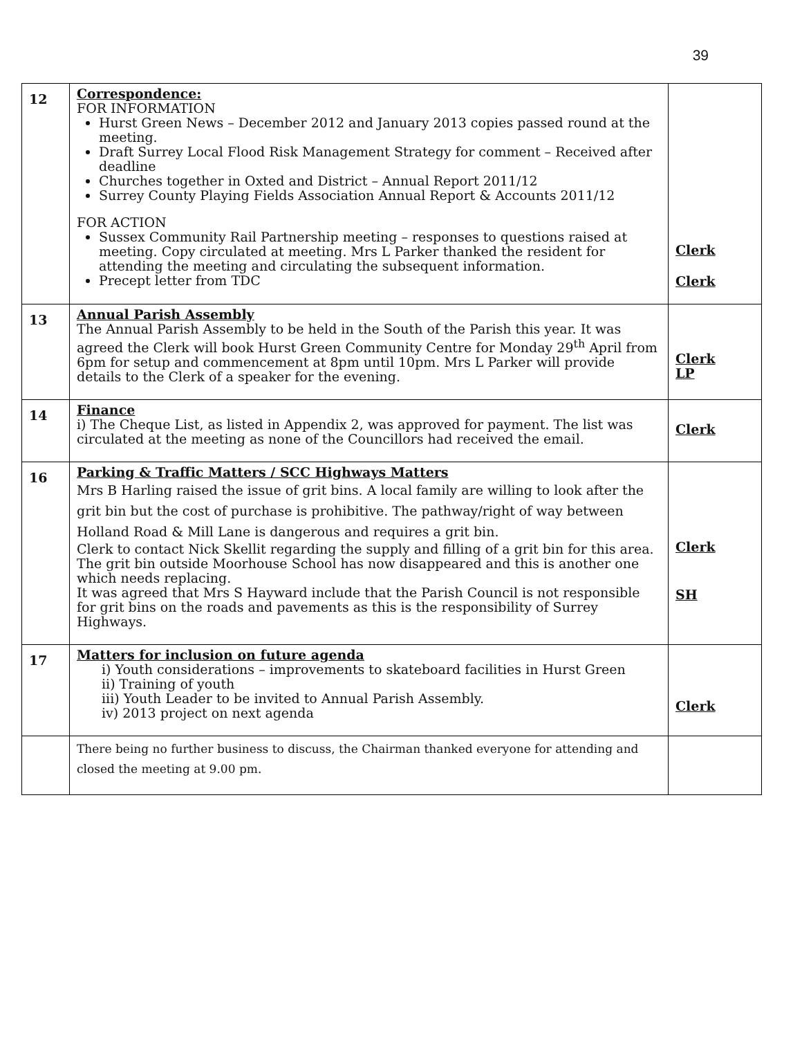39
| 12 | Correspondence: FOR INFORMATION Hurst Green News – December 2012 and January 2013 copies passed round at the meeting. Draft Surrey Local Flood Risk Management Strategy for comment – Received after deadline Churches together in Oxted and District – Annual Report 2011/12 Surrey County Playing Fields Association Annual Report & Accounts 2011/12 FOR ACTION Sussex Community Rail Partnership meeting – responses to questions raised at meeting. Copy circulated at meeting. Mrs L Parker thanked the resident for attending the meeting and circulating the subsequent information. Precept letter from TDC | Clerk Clerk |
| 13 | Annual Parish Assembly The Annual Parish Assembly to be held in the South of the Parish this year. It was agreed the Clerk will book Hurst Green Community Centre for Monday 29<sup>th</sup> April from 6pm for setup and commencement at 8pm until 10pm. Mrs L Parker will provide details to the Clerk of a speaker for the evening. | Clerk LP |
| 14 | Finance i) The Cheque List, as listed in Appendix 2, was approved for payment. The list was circulated at the meeting as none of the Councillors had received the email. | Clerk |
| 16 | Parking & Traffic Matters / SCC Highways Matters Mrs B Harling raised the issue of grit bins. A local family are willing to look after the grit bin but the cost of purchase is prohibitive. The pathway/right of way between Holland Road & Mill Lane is dangerous and requires a grit bin. Clerk to contact Nick Skellit regarding the supply and filling of a grit bin for this area. The grit bin outside Moorhouse School has now disappeared and this is another one which needs replacing. It was agreed that Mrs S Hayward include that the Parish Council is not responsible for grit bins on the roads and pavements as this is the responsibility of Surrey Highways. | Clerk SH |
| 17 | Matters for inclusion on future agenda i) Youth considerations – improvements to skateboard facilities in Hurst Green ii) Training of youth iii) Youth Leader to be invited to Annual Parish Assembly. iv) 2013 project on next agenda | Clerk |
| | There being no further business to discuss, the Chairman thanked everyone for attending and closed the meeting at 9.00 pm. | |